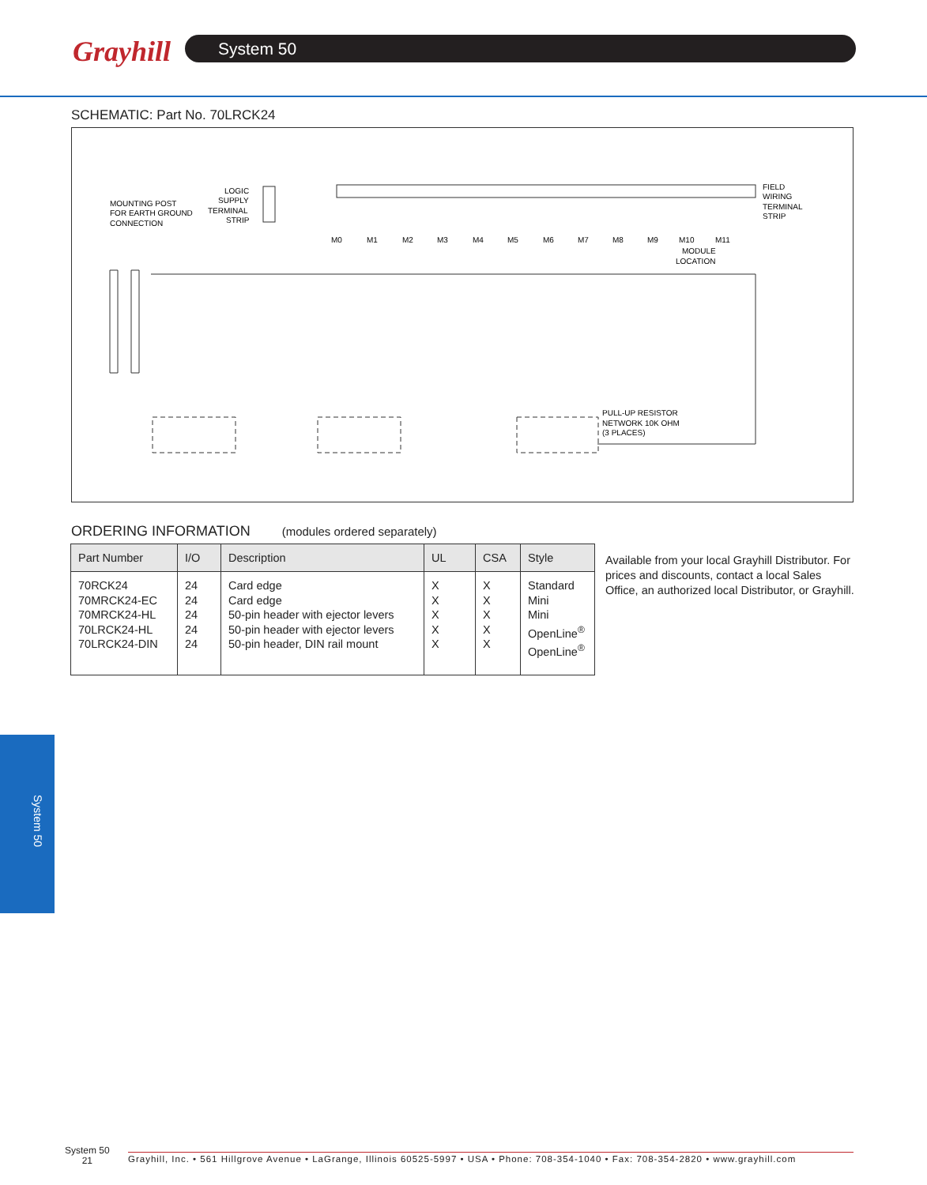Grayhill System 50
SCHEMATIC: Part No. 70LRCK24
MOUNTING POST
FOR EARTH GROUND
CONNECTION
LOGIC
SUPPLY
TERMINAL
STRIP
FIELD
WIRING
TERMINAL
STRIP
M0
M1
M2
M3
M4
M5
M6
M7
M8
M9
M10
M11
MODULE
LOCATION
PULL-UP RESISTOR
NETWORK 10K OHM
(3 PLACES)
ORDERING INFORMATION (modules ordered separately)
| Part Number | I/O | Description | UL | CSA | Style |
| --- | --- | --- | --- | --- | --- |
| 70RCK24 70MRCK24-EC 70MRCK24-HL 70LRCK24-HL 70LRCK24-DIN | 24 24 24 24 24 | Card edge Card edge 50-pin header with ejector levers 50-pin header with ejector levers 50-pin header, DIN rail mount | X X X X X | X X X X X | Standard Mini Mini OpenLine<sup>®</sup> OpenLine<sup>®</sup> |
Available from your local Grayhill Distributor. For prices and discounts, contact a local Sales Office, an authorized local Distributor, or Grayhill.
System 50
System 50
21
Grayhill, Inc. • 561 Hillgrove Avenue • LaGrange, Illinois 60525-5997 • USA • Phone: 708-354-1040 • Fax: 708-354-2820 • www.grayhill.com